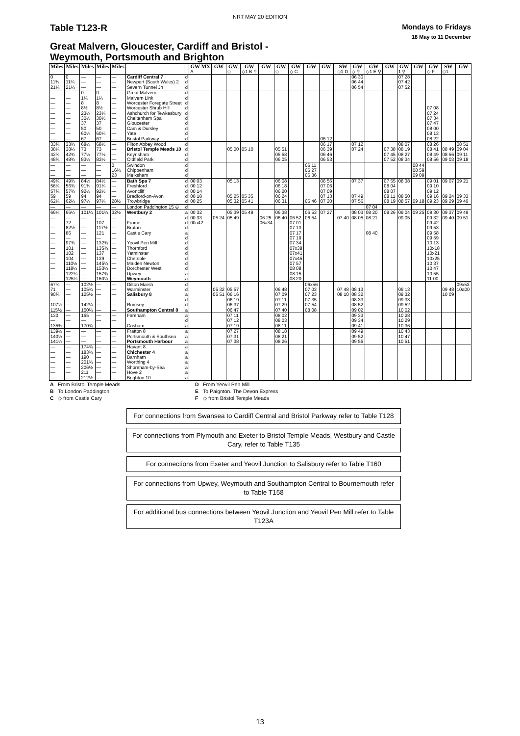NRT MAY 20 EDITION
Table T123-R
Mondays to Fridays
18 May to 11 December
Great Malvern, Gloucester, Cardiff and Bristol -
Weymouth, Portsmouth and Brighton
| Miles | Miles | Miles | Miles | Miles | | | GW MX | GW | GW | GW | GW | GW | GW | GW | GW | | SW | GW | GW | GW | GW | GW | GW | SW | GW |
| --- | --- | --- | --- | --- | --- | --- | --- | --- | --- | --- | --- | --- | --- | --- | --- | --- | --- | --- | --- | --- | --- | --- | --- | --- | --- |
| | | | | | | | A | | ◇ | ◇1 B ⚲ | | ◇ | ◇ C | | | | ◇1 D | ◇ ⚲ | ◇1 E ⚲ | | 1 ⚲ | | ◇ F | ◇1 | |
| 0 | 0 | — | — | — | Cardiff Central 7 | d | | | | | | | | | | | | 06 30 | | | 07 28 | | | | |
| 11¾ | 11¾ | — | — | — | Newport (South Wales) 2 | d | | | | | | | | | | | | 06 44 | | | 07 42 | | | | |
| 21¼ | 21¼ | — | — | — | Severn Tunnel Jn | d | | | | | | | | | | | | 06 54 | | | 07 52 | | | | |
| — | — | 0 | 0 | — | Great Malvern | d | | | | | | | | | | | | | | | | | | | |
| — | — | 1¼ | 1¼ | — | Malvern Link | d | | | | | | | | | | | | | | | | | | | |
| — | — | 8 | 8 | — | Worcester Foregate Street | d | | | | | | | | | | | | | | | | | | | |
| — | — | 8½ | 8½ | — | Worcester Shrub Hill | d | | | | | | | | | | | | | | | | | 07 08 | | |
| — | — | 23¼ | 23¼ | — | Ashchurch for Tewkesbury | d | | | | | | | | | | | | | | | | | 07 24 | | |
| — | — | 30½ | 30½ | — | Cheltenham Spa | d | | | | | | | | | | | | | | | | | 07 34 | | |
| — | — | 37 | 37 | — | Gloucester | d | | | | | | | | | | | | | | | | | 07 47 | | |
| — | — | 50 | 50 | — | Cam & Dursley | d | | | | | | | | | | | | | | | | | 08 00 | | |
| — | — | 60¼ | 60¼ | — | Yate | d | | | | | | | | | | | | | | | | | 08 13 | | |
| — | — | 67 | 67 | — | Bristol Parkway | d | | | | | | | | | 06 12 | | | | | | | | 08 22 | | |
| 33¾ | 33¾ | 68½ | 68½ | — | Filton Abbey Wood | d | | | | | | | | | 06 17 | | | 07 12 | | | 08 07 | | 08 26 | | 08 51 |
| 38¼ | 38¼ | 73 | 73 | — | Bristol Temple Meads 10 | d | | | 05 00 | 05 10 | | 05 51 | | | 06 39 | | | 07 24 | | 07 38 | 08 19 | | 08 41 | 08 49 | 09 04 |
| 42¾ | 42¾ | 77½ | 77½ | — | Keynsham | d | | | | | | 05 58 | | | 06 46 | | | | | 07 45 | 08 27 | | 08 49 | 08 56 | 09 11 |
| 48¾ | 48¾ | 83½ | 83½ | — | Oldfield Park | d | | | | | | 06 05 | | | 06 53 | | | | | 07 52 | 08 34 | | 08 56 | 09 03 | 09 18 |
| — | — | — | — | 0 | Swindon | d | | | | | | | | 06 11 | | | | | | | | 08 44 | | | |
| — | — | — | — | 16¾ | Chippenham | d | | | | | | | | 06 27 | | | | | | | | 08 59 | | | |
| — | — | — | — | 23 | Melksham | d | | | | | | | | 06 36 | | | | | | | | 09 09 | | | |
| 49¾ | 49¾ | 84½ | 84½ | — | Bath Spa 7 | d | 00 03 | | 05 13 | | | 06 08 | | | 06 56 | | | 07 37 | | 07 55 | 08 38 | | 09 01 | 09 07 | 09 21 |
| 56¾ | 56¾ | 91¾ | 91¾ | — | Freshford | d | 00 12 | | | | | 06 18 | | | 07 06 | | | | | 08 04 | | | 09 10 | | |
| 57¾ | 57¾ | 92½ | 92½ | — | Avoncliff | d | 00 14 | | | | | 06 20 | | | 07 09 | | | | | 08 07 | | | 09 12 | | |
| 59 | 59 | 94 | 94 | — | Bradford-on-Avon | d | 00 18 | | 05 25 | 05 35 | | 06 24 | | | 07 13 | | | 07 49 | | 08 11 | 08 50 | | 09 16 | 09 24 | 09 33 |
| 62¼ | 62¼ | 97¼ | 97¼ | 28½ | Trowbridge | d | 00 25 | | 05 32 | 05 41 | | 06 31 | | 06 46 | 07 20 | | | 07 56 | | 08 19 | 08 57 | 09 18 | 09 23 | 09 29 | 09 40 |
| — | — | — | — | — | London Paddington 15 ⊖ | d | | | | | | | | | | | | | 07 04 | | | | | | |
| 66¼ | 66¼ | 101¼ | 101¼ | 32½ | Westbury 2 | a | 00 32 | | 05 39 | 05 49 | | 06 38 | | 06 53 | 07 27 | | | 08 03 | 08 20 | 08 26 | 09 04 | 09 25 | 09 30 | 09 37 | 09 49 |
| — | — | — | — | — | | d | 00 33 | 05 24 | 05 49 | | 06 25 | 06 40 | 06 52 | 06 54 | | | 07 40 | 08 05 | 08 21 | | 09 05 | | 09 32 | 09 40 | 09 51 |
| — | 72 | — | 107 | — | Frome | d | 00a42 | | | | 06a34 | | 07 01 | | | | | | | | | | 09 42 | | |
| — | 82½ | — | 117½ | — | Bruton | d | | | | | | | 07 13 | | | | | | | | | | 09 53 | | |
| — | 86 | — | 121 | — | Castle Cary | a | | | | | | | 07 17 | | | | | | 08 40 | | | | 09 58 | | |
| — | — | — | — | — | | d | | | | | | | 07 19 | | | | | | | | | | 09 59 | | |
| — | 97¾ | — | 132¾ | — | Yeovil Pen Mill | d | | | | | | | 07 34 | | | | | | | | | | 10 13 | | |
| — | 101 | — | 135¾ | — | Thornford | d | | | | | | | 07x38 | | | | | | | | | | 10x18 | | |
| — | 102 | — | 137 | — | Yetminster | d | | | | | | | 07x41 | | | | | | | | | | 10x21 | | |
| — | 104 | — | 139 | — | Chetnole | d | | | | | | | 07x45 | | | | | | | | | | 10x25 | | |
| — | 110½ | — | 145¼ | — | Maiden Newton | d | | | | | | | 07 57 | | | | | | | | | | 10 37 | | |
| — | 118¼ | — | 153¼ | — | Dorchester West | d | | | | | | | 08 08 | | | | | | | | | | 10 47 | | |
| — | 122¾ | — | 157¾ | — | Upwey | a | | | | | | | 08 15 | | | | | | | | | | 10 55 | | |
| — | 125¼ | — | 160¼ | — | Weymouth | a | | | | | | | 08 20 | | | | | | | | | | 11 00 | | |
| 67¾ | — | 102½ | — | — | Dilton Marsh | d | | | | | | | | 06x56 | | | | | | | | | | | 09x53 |
| 71 | — | 105¾ | — | — | Warminster | d | | 05 32 | 05 57 | | | 06 48 | | 07 03 | | | 07 48 | 08 13 | | | 09 13 | | | 09 48 | 10a00 |
| 90¾ | — | 125½ | — | — | Salisbury 8 | a | | 05 51 | 06 16 | | | 07 09 | | 07 23 | | | 08 10 | 08 32 | | | 09 32 | | | 10 09 | |
| — | — | — | — | — | | d | | | 06 19 | | | 07 11 | | 07 35 | | | | 08 33 | | | 09 33 | | | | |
| 107¼ | — | 142¼ | — | — | Romsey | d | | | 06 37 | | | 07 29 | | 07 54 | | | | 08 52 | | | 09 52 | | | | |
| 115½ | — | 150¼ | — | — | Southampton Central 8 | a | | | 06 47 | | | 07 40 | | 08 08 | | | | 09 02 | | | 10 02 | | | | |
| 130 | — | 165 | — | — | Fareham | a | | | 07 11 | | | 08 02 | | | | | | 09 33 | | | 10 28 | | | | |
| — | — | — | — | — | | d | | | 07 12 | | | 08 03 | | | | | | 09 34 | | | 10 29 | | | | |
| 135¾ | — | 170¾ | — | — | Cosham | a | | | 07 19 | | | 08 11 | | | | | | 09 41 | | | 10 36 | | | | |
| 139½ | — | — | — | — | Fratton 8 | a | | | 07 27 | | | 08 18 | | | | | | 09 49 | | | 10 43 | | | | |
| 140½ | — | — | — | — | Portsmouth & Southsea | a | | | 07 31 | | | 08 21 | | | | | | 09 52 | | | 10 47 | | | | |
| 141¼ | — | — | — | — | Portsmouth Harbour | a | | | 07 38 | | | 08 26 | | | | | | 09 56 | | | 10 51 | | | | |
| — | — | 174¾ | — | — | Havant 8 | a | | | | | | | | | | | | | | | | | | | |
| — | — | 183¾ | — | — | Chichester 4 | a | | | | | | | | | | | | | | | | | | | |
| — | — | 190 | — | — | Barnham | a | | | | | | | | | | | | | | | | | | | |
| — | — | 201¾ | — | — | Worthing 4 | a | | | | | | | | | | | | | | | | | | | |
| — | — | 206½ | — | — | Shoreham-by-Sea | a | | | | | | | | | | | | | | | | | | | |
| — | — | 211 | — | — | Hove 2 | a | | | | | | | | | | | | | | | | | | | |
| — | — | 212½ | — | — | Brighton 10 | a | | | | | | | | | | | | | | | | | | | |
A From Bristol Temple Meads D From Yeovil Pen Mill B To London Paddington E To Paignton. The Devon Express C ◇ from Castle Cary F ◇ from Bristol Temple Meads
For connections from Swansea to Cardiff Central and Bristol Parkway refer to Table T128
For connections from Plymouth and Exeter to Bristol Temple Meads, Westbury and Castle Cary, refer to Table T135
For connections from Exeter and Yeovil Junction to Salisbury refer to Table T160
For connections from Upwey, Weymouth and Southampton Central to Bournemouth refer to Table T158
For additional bus connections between Yeovil Junction and Yeovil Pen Mill refer to Table T123A
13